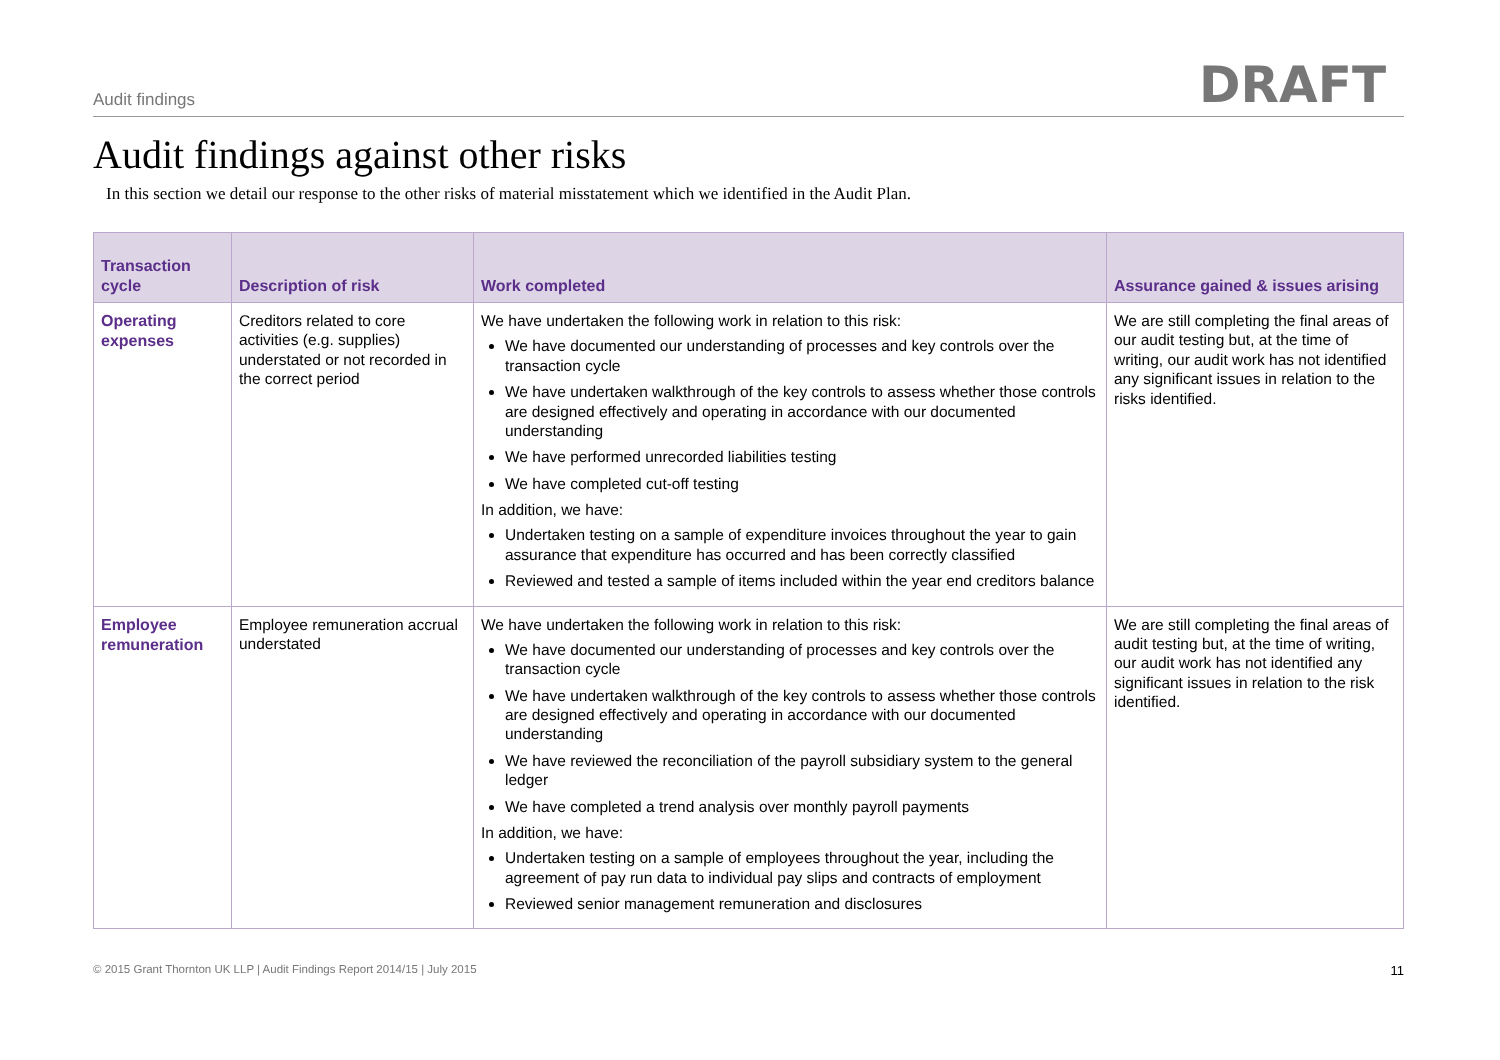Audit findings DRAFT
Audit findings against other risks
In this section we detail our response to the other risks of material misstatement which we identified in the Audit Plan.
| Transaction cycle | Description of risk | Work completed | Assurance gained & issues arising |
| --- | --- | --- | --- |
| Operating expenses | Creditors related to core activities (e.g. supplies) understated or not recorded in the correct period | We have undertaken the following work in relation to this risk: We have documented our understanding of processes and key controls over the transaction cycle We have undertaken walkthrough of the key controls to assess whether those controls are designed effectively and operating in accordance with our documented understanding We have performed unrecorded liabilities testing We have completed cut-off testing In addition, we have: Undertaken testing on a sample of expenditure invoices throughout the year to gain assurance that expenditure has occurred and has been correctly classified Reviewed and tested a sample of items included within the year end creditors balance | We are still completing the final areas of our audit testing but, at the time of writing, our audit work has not identified any significant issues in relation to the risks identified. |
| Employee remuneration | Employee remuneration accrual understated | We have undertaken the following work in relation to this risk: We have documented our understanding of processes and key controls over the transaction cycle We have undertaken walkthrough of the key controls to assess whether those controls are designed effectively and operating in accordance with our documented understanding We have reviewed the reconciliation of the payroll subsidiary system to the general ledger We have completed a trend analysis over monthly payroll payments In addition, we have: Undertaken testing on a sample of employees throughout the year, including the agreement of pay run data to individual pay slips and contracts of employment Reviewed senior management remuneration and disclosures | We are still completing the final areas of audit testing but, at the time of writing, our audit work has not identified any significant issues in relation to the risk identified. |
© 2015 Grant Thornton UK LLP | Audit Findings Report 2014/15 | July 2015 11